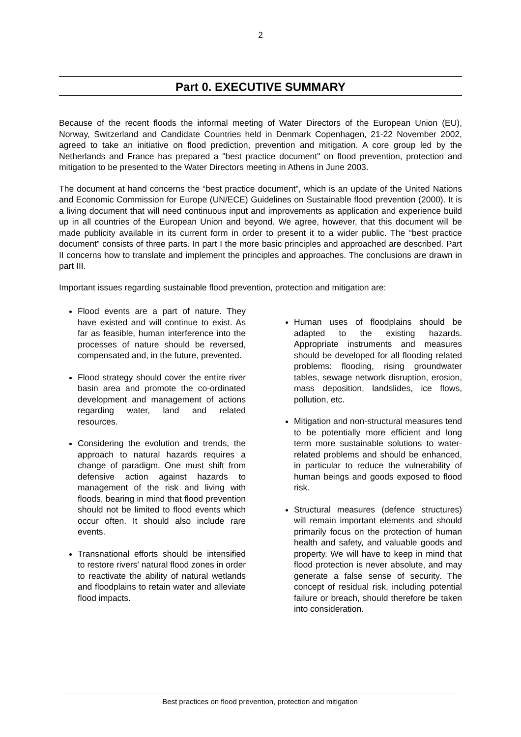2
Part 0. EXECUTIVE SUMMARY
Because of the recent floods the informal meeting of Water Directors of the European Union (EU), Norway, Switzerland and Candidate Countries held in Denmark Copenhagen, 21-22 November 2002, agreed to take an initiative on flood prediction, prevention and mitigation. A core group led by the Netherlands and France has prepared a "best practice document" on flood prevention, protection and mitigation to be presented to the Water Directors meeting in Athens in June 2003.
The document at hand concerns the “best practice document”, which is an update of the United Nations and Economic Commission for Europe (UN/ECE) Guidelines on Sustainable flood prevention (2000). It is a living document that will need continuous input and improvements as application and experience build up in all countries of the European Union and beyond. We agree, however, that this document will be made publicity available in its current form in order to present it to a wider public. The “best practice document” consists of three parts. In part I the more basic principles and approached are described. Part II concerns how to translate and implement the principles and approaches. The conclusions are drawn in part III.
Important issues regarding sustainable flood prevention, protection and mitigation are:
Flood events are a part of nature. They have existed and will continue to exist. As far as feasible, human interference into the processes of nature should be reversed, compensated and, in the future, prevented.
Flood strategy should cover the entire river basin area and promote the co-ordinated development and management of actions regarding water, land and related resources.
Considering the evolution and trends, the approach to natural hazards requires a change of paradigm. One must shift from defensive action against hazards to management of the risk and living with floods, bearing in mind that flood prevention should not be limited to flood events which occur often. It should also include rare events.
Transnational efforts should be intensified to restore rivers' natural flood zones in order to reactivate the ability of natural wetlands and floodplains to retain water and alleviate flood impacts.
Human uses of floodplains should be adapted to the existing hazards. Appropriate instruments and measures should be developed for all flooding related problems: flooding, rising groundwater tables, sewage network disruption, erosion, mass deposition, landslides, ice flows, pollution, etc.
Mitigation and non-structural measures tend to be potentially more efficient and long term more sustainable solutions to water-related problems and should be enhanced, in particular to reduce the vulnerability of human beings and goods exposed to flood risk.
Structural measures (defence structures) will remain important elements and should primarily focus on the protection of human health and safety, and valuable goods and property. We will have to keep in mind that flood protection is never absolute, and may generate a false sense of security. The concept of residual risk, including potential failure or breach, should therefore be taken into consideration.
Best practices on flood prevention, protection and mitigation